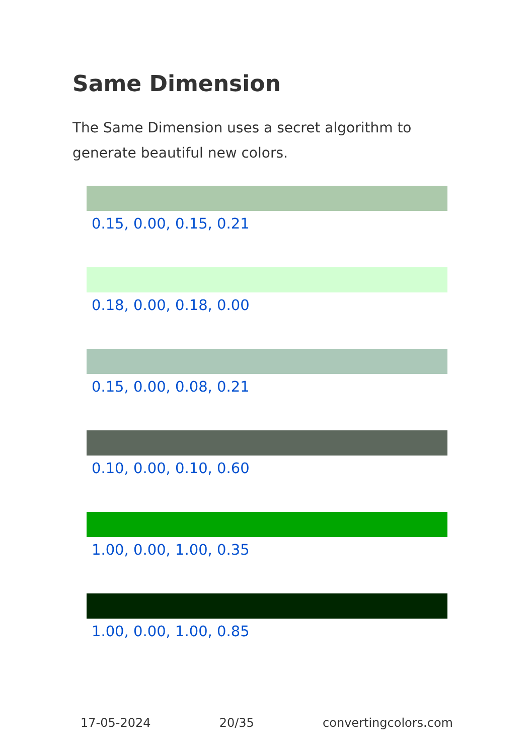Same Dimension
The Same Dimension uses a secret algorithm to generate beautiful new colors.
0.15, 0.00, 0.15, 0.21
0.18, 0.00, 0.18, 0.00
0.15, 0.00, 0.08, 0.21
0.10, 0.00, 0.10, 0.60
1.00, 0.00, 1.00, 0.35
1.00, 0.00, 1.00, 0.85
17-05-2024 20/35 convertingcolors.com